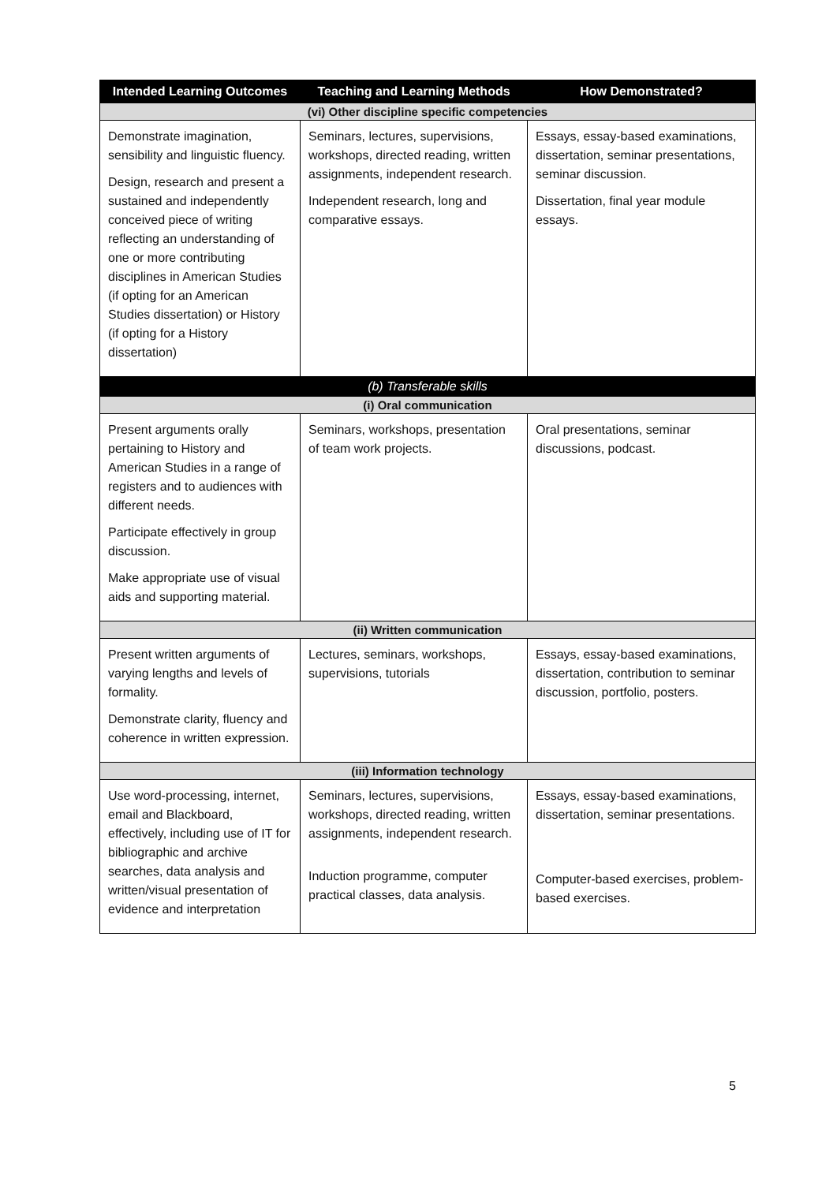| Intended Learning Outcomes | Teaching and Learning Methods | How Demonstrated? |
| --- | --- | --- |
| (vi) Other discipline specific competencies | | |
| Demonstrate imagination, sensibility and linguistic fluency. Design, research and present a sustained and independently conceived piece of writing reflecting an understanding of one or more contributing disciplines in American Studies (if opting for an American Studies dissertation) or History (if opting for a History dissertation) | Seminars, lectures, supervisions, workshops, directed reading, written assignments, independent research. Independent research, long and comparative essays. | Essays, essay-based examinations, dissertation, seminar presentations, seminar discussion. Dissertation, final year module essays. |
| (b) Transferable skills | | |
| (i) Oral communication | | |
| Present arguments orally pertaining to History and American Studies in a range of registers and to audiences with different needs. Participate effectively in group discussion. Make appropriate use of visual aids and supporting material. | Seminars, workshops, presentation of team work projects. | Oral presentations, seminar discussions, podcast. |
| (ii) Written communication | | |
| Present written arguments of varying lengths and levels of formality. Demonstrate clarity, fluency and coherence in written expression. | Lectures, seminars, workshops, supervisions, tutorials | Essays, essay-based examinations, dissertation, contribution to seminar discussion, portfolio, posters. |
| (iii) Information technology | | |
| Use word-processing, internet, email and Blackboard, effectively, including use of IT for bibliographic and archive searches, data analysis and written/visual presentation of evidence and interpretation | Seminars, lectures, supervisions, workshops, directed reading, written assignments, independent research. Induction programme, computer practical classes, data analysis. | Essays, essay-based examinations, dissertation, seminar presentations. Computer-based exercises, problem-based exercises. |
5